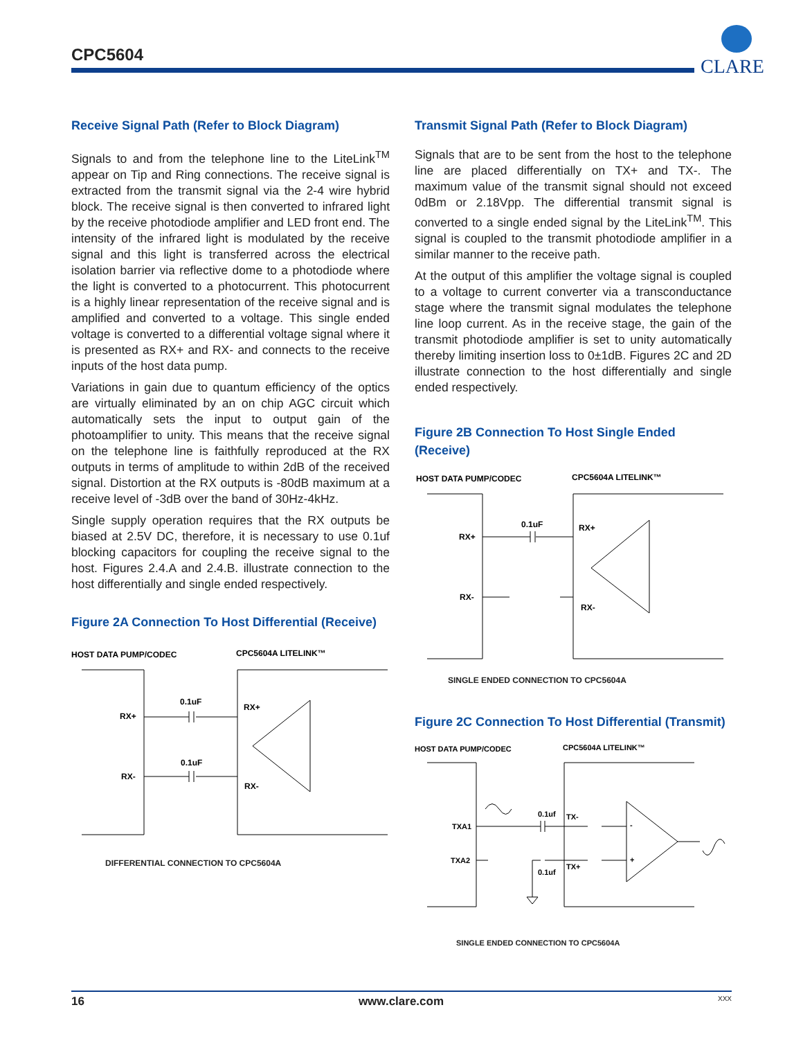CPC5604
CLARE
Receive Signal Path (Refer to Block Diagram)
Signals to and from the telephone line to the LiteLink<sup>TM</sup> appear on Tip and Ring connections. The receive signal is extracted from the transmit signal via the 2-4 wire hybrid block. The receive signal is then converted to infrared light by the receive photodiode amplifier and LED front end. The intensity of the infrared light is modulated by the receive signal and this light is transferred across the electrical isolation barrier via reflective dome to a photodiode where the light is converted to a photocurrent. This photocurrent is a highly linear representation of the receive signal and is amplified and converted to a voltage. This single ended voltage is converted to a differential voltage signal where it is presented as RX+ and RX- and connects to the receive inputs of the host data pump.
Variations in gain due to quantum efficiency of the optics are virtually eliminated by an on chip AGC circuit which automatically sets the input to output gain of the photoamplifier to unity. This means that the receive signal on the telephone line is faithfully reproduced at the RX outputs in terms of amplitude to within 2dB of the received signal. Distortion at the RX outputs is -80dB maximum at a receive level of -3dB over the band of 30Hz-4kHz.
Single supply operation requires that the RX outputs be biased at 2.5V DC, therefore, it is necessary to use 0.1uf blocking capacitors for coupling the receive signal to the host. Figures 2.4.A and 2.4.B. illustrate connection to the host differentially and single ended respectively.
Figure 2A Connection To Host Differential (Receive)
HOST DATA PUMP/CODEC
CPC5604A LITELINK™
RX+
RX-
0.1uF
0.1uF
RX+
RX-
DIFFERENTIAL CONNECTION TO CPC5604A
Transmit Signal Path (Refer to Block Diagram)
Signals that are to be sent from the host to the telephone line are placed differentially on TX+ and TX-. The maximum value of the transmit signal should not exceed 0dBm or 2.18Vpp. The differential transmit signal is converted to a single ended signal by the LiteLink<sup>TM</sup>. This signal is coupled to the transmit photodiode amplifier in a similar manner to the receive path.
At the output of this amplifier the voltage signal is coupled to a voltage to current converter via a transconductance stage where the transmit signal modulates the telephone line loop current. As in the receive stage, the gain of the transmit photodiode amplifier is set to unity automatically thereby limiting insertion loss to 0±1dB. Figures 2C and 2D illustrate connection to the host differentially and single ended respectively.
Figure 2B Connection To Host Single Ended (Receive)
HOST DATA PUMP/CODEC
CPC5604A LITELINK™
RX+
RX-
0.1uF
RX+
RX-
SINGLE ENDED CONNECTION TO CPC5604A
Figure 2C Connection To Host Differential (Transmit)
HOST DATA PUMP/CODEC
CPC5604A LITELINK™
TXA1
TXA2
0.1uf
0.1uf
TX-
TX+
-
+
SINGLE ENDED CONNECTION TO CPC5604A
16 www.clare.com XXX